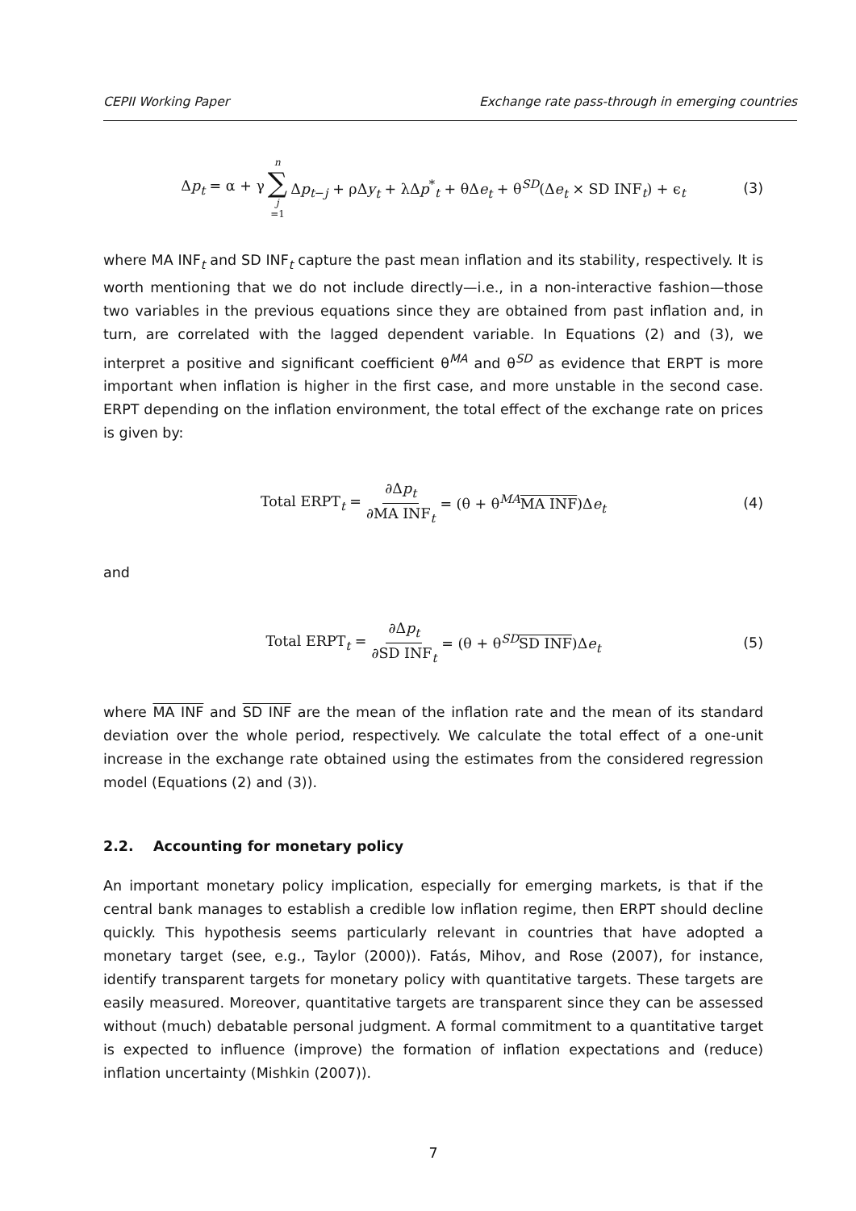CEPII Working Paper Exchange rate pass-through in emerging countries
Δp<sub>t</sub> = α + γ n ∑ j =1 Δp<sub>t−j</sub> + ρΔy<sub>t</sub> + λΔp<sup>*</sup><sub>t</sub> + θΔe<sub>t</sub> + θ<sup>SD</sup>(Δe<sub>t</sub> × SD INF<sub>t</sub>) + ϵ<sub>t</sub> (3)
where MA INF<sub>t</sub> and SD INF<sub>t</sub> capture the past mean inflation and its stability, respectively. It is worth mentioning that we do not include directly—i.e., in a non-interactive fashion—those two variables in the previous equations since they are obtained from past inflation and, in turn, are correlated with the lagged dependent variable. In Equations (2) and (3), we interpret a positive and significant coefficient θ<sup>MA</sup> and θ<sup>SD</sup> as evidence that ERPT is more important when inflation is higher in the first case, and more unstable in the second case. ERPT depending on the inflation environment, the total effect of the exchange rate on prices is given by:
Total ERPT<sub>t</sub> = ∂Δp<sub>t</sub> ∂MA INF<sub>t</sub> = (θ + θ<sup>MA</sup>MA INF)Δe<sub>t</sub> (4)
and
Total ERPT<sub>t</sub> = ∂Δp<sub>t</sub> ∂SD INF<sub>t</sub> = (θ + θ<sup>SD</sup>SD INF)Δe<sub>t</sub> (5)
where MA INF and SD INF are the mean of the inflation rate and the mean of its standard deviation over the whole period, respectively. We calculate the total effect of a one-unit increase in the exchange rate obtained using the estimates from the considered regression model (Equations (2) and (3)).
2.2. Accounting for monetary policy
An important monetary policy implication, especially for emerging markets, is that if the central bank manages to establish a credible low inflation regime, then ERPT should decline quickly. This hypothesis seems particularly relevant in countries that have adopted a monetary target (see, e.g., Taylor (2000)). Fatás, Mihov, and Rose (2007), for instance, identify transparent targets for monetary policy with quantitative targets. These targets are easily measured. Moreover, quantitative targets are transparent since they can be assessed without (much) debatable personal judgment. A formal commitment to a quantitative target is expected to influence (improve) the formation of inflation expectations and (reduce) inflation uncertainty (Mishkin (2007)).
7